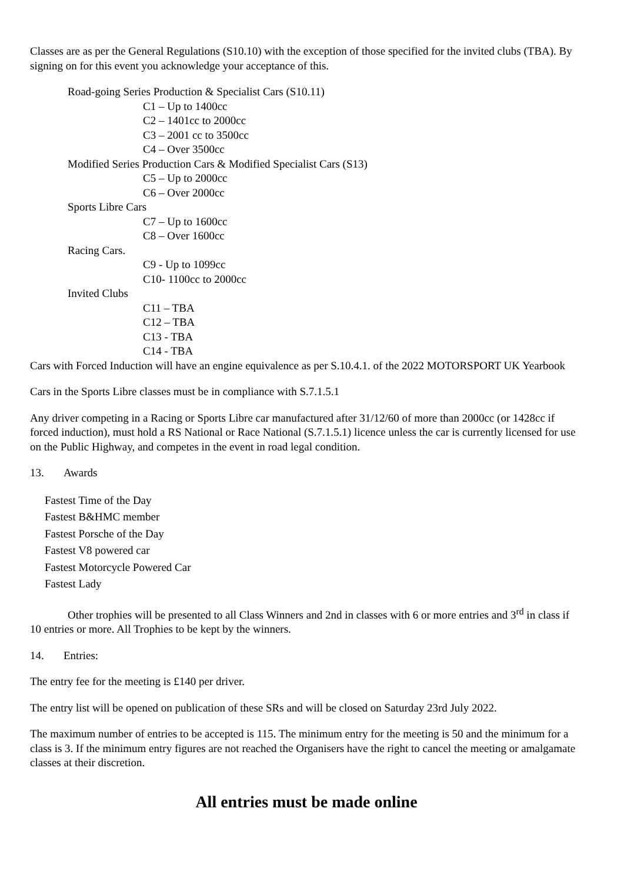Classes are as per the General Regulations (S10.10) with the exception of those specified for the invited clubs (TBA). By signing on for this event you acknowledge your acceptance of this.
Road-going Series Production & Specialist Cars (S10.11)
C1 – Up to 1400cc
C2 – 1401cc to 2000cc
C3 – 2001 cc to 3500cc
C4 – Over 3500cc
Modified Series Production Cars & Modified Specialist Cars (S13)
C5 – Up to 2000cc
C6 – Over 2000cc
Sports Libre Cars
C7 – Up to 1600cc
C8 – Over 1600cc
Racing Cars.
C9 - Up to 1099cc
C10- 1100cc to 2000cc
Invited Clubs
C11 – TBA
C12 – TBA
C13 - TBA
C14 - TBA
Cars with Forced Induction will have an engine equivalence as per S.10.4.1. of the 2022 MOTORSPORT UK Yearbook
Cars in the Sports Libre classes must be in compliance with S.7.1.5.1
Any driver competing in a Racing or Sports Libre car manufactured after 31/12/60 of more than 2000cc (or 1428cc if forced induction), must hold a RS National or Race National (S.7.1.5.1) licence unless the car is currently licensed for use on the Public Highway, and competes in the event in road legal condition.
13. Awards
Fastest Time of the Day
Fastest B&HMC member
Fastest Porsche of the Day
Fastest V8 powered car
Fastest Motorcycle Powered Car
Fastest Lady
Other trophies will be presented to all Class Winners and 2nd in classes with 6 or more entries and 3<sup>rd</sup> in class if 10 entries or more. All Trophies to be kept by the winners.
14. Entries:
The entry fee for the meeting is £140 per driver.
The entry list will be opened on publication of these SRs and will be closed on Saturday 23rd July 2022.
The maximum number of entries to be accepted is 115. The minimum entry for the meeting is 50 and the minimum for a class is 3. If the minimum entry figures are not reached the Organisers have the right to cancel the meeting or amalgamate classes at their discretion.
All entries must be made online